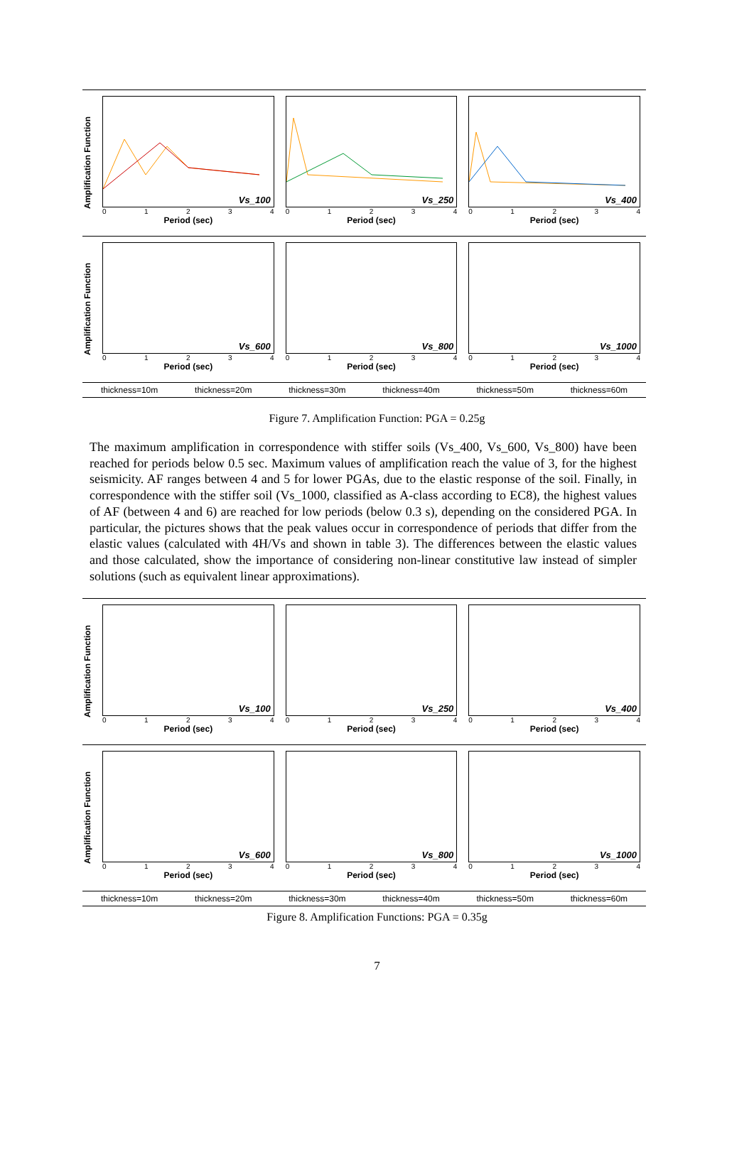Amplification Function
Vs_100
01234
Period (sec)
Vs_250
01234
Period (sec)
Vs_400
01234
Period (sec)
Amplification Function
Vs_600
01234
Period (sec)
Vs_800
01234
Period (sec)
Vs_1000
01234
Period (sec)
thickness=10m thickness=20m thickness=30m thickness=40m thickness=50m thickness=60m
Figure 7. Amplification Function: PGA = 0.25g
The maximum amplification in correspondence with stiffer soils (Vs_400, Vs_600, Vs_800) have been reached for periods below 0.5 sec. Maximum values of amplification reach the value of 3, for the highest seismicity. AF ranges between 4 and 5 for lower PGAs, due to the elastic response of the soil. Finally, in correspondence with the stiffer soil (Vs_1000, classified as A-class according to EC8), the highest values of AF (between 4 and 6) are reached for low periods (below 0.3 s), depending on the considered PGA. In particular, the pictures shows that the peak values occur in correspondence of periods that differ from the elastic values (calculated with 4H/Vs and shown in table 3). The differences between the elastic values and those calculated, show the importance of considering non-linear constitutive law instead of simpler solutions (such as equivalent linear approximations).
Amplification Function
Vs_100
01234
Period (sec)
Vs_250
01234
Period (sec)
Vs_400
01234
Period (sec)
Amplification Function
Vs_600
01234
Period (sec)
Vs_800
01234
Period (sec)
Vs_1000
01234
Period (sec)
thickness=10m thickness=20m thickness=30m thickness=40m thickness=50m thickness=60m
Figure 8. Amplification Functions: PGA = 0.35g
7